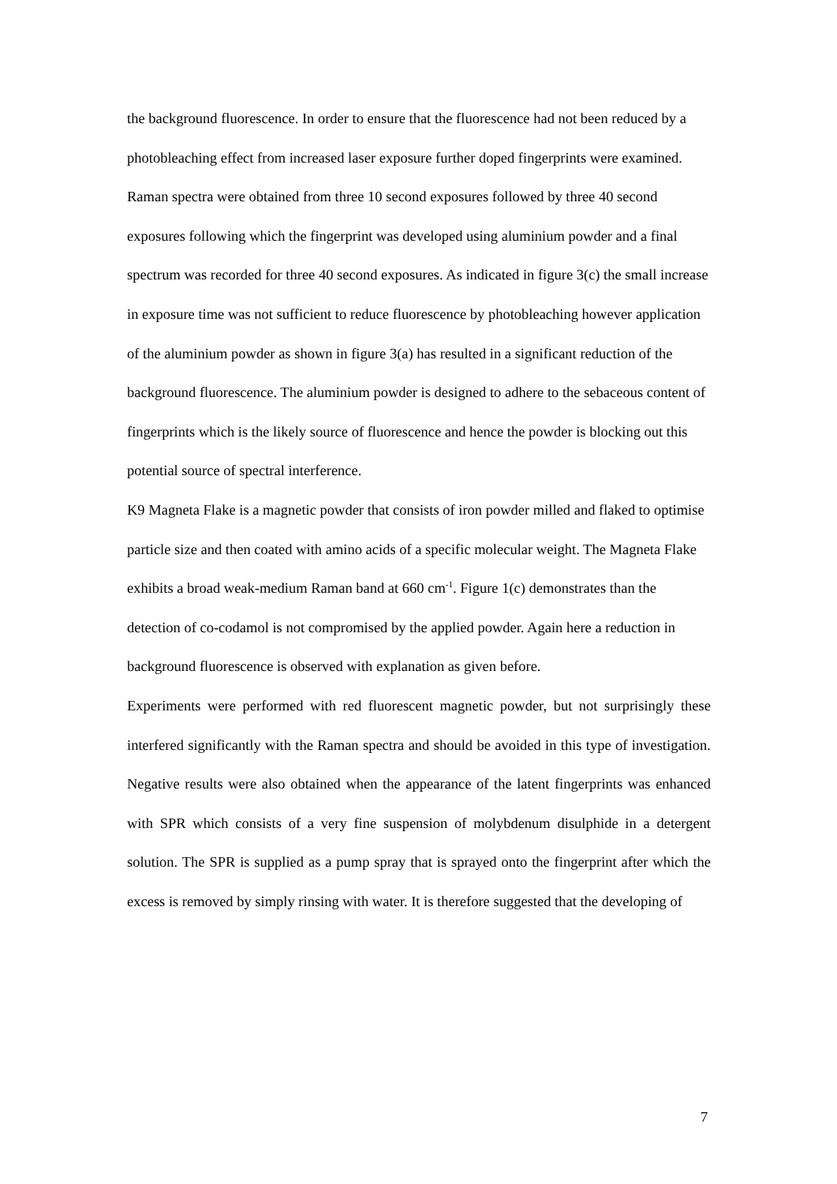the background fluorescence. In order to ensure that the fluorescence had not been reduced by a photobleaching effect from increased laser exposure further doped fingerprints were examined. Raman spectra were obtained from three 10 second exposures followed by three 40 second exposures following which the fingerprint was developed using aluminium powder and a final spectrum was recorded for three 40 second exposures. As indicated in figure 3(c) the small increase in exposure time was not sufficient to reduce fluorescence by photobleaching however application of the aluminium powder as shown in figure 3(a) has resulted in a significant reduction of the background fluorescence. The aluminium powder is designed to adhere to the sebaceous content of fingerprints which is the likely source of fluorescence and hence the powder is blocking out this potential source of spectral interference.
K9 Magneta Flake is a magnetic powder that consists of iron powder milled and flaked to optimise particle size and then coated with amino acids of a specific molecular weight. The Magneta Flake exhibits a broad weak-medium Raman band at 660 cm<sup>-1</sup>. Figure 1(c) demonstrates than the detection of co-codamol is not compromised by the applied powder. Again here a reduction in background fluorescence is observed with explanation as given before.
Experiments were performed with red fluorescent magnetic powder, but not surprisingly these interfered significantly with the Raman spectra and should be avoided in this type of investigation. Negative results were also obtained when the appearance of the latent fingerprints was enhanced with SPR which consists of a very fine suspension of molybdenum disulphide in a detergent solution. The SPR is supplied as a pump spray that is sprayed onto the fingerprint after which the excess is removed by simply rinsing with water. It is therefore suggested that the developing of
7